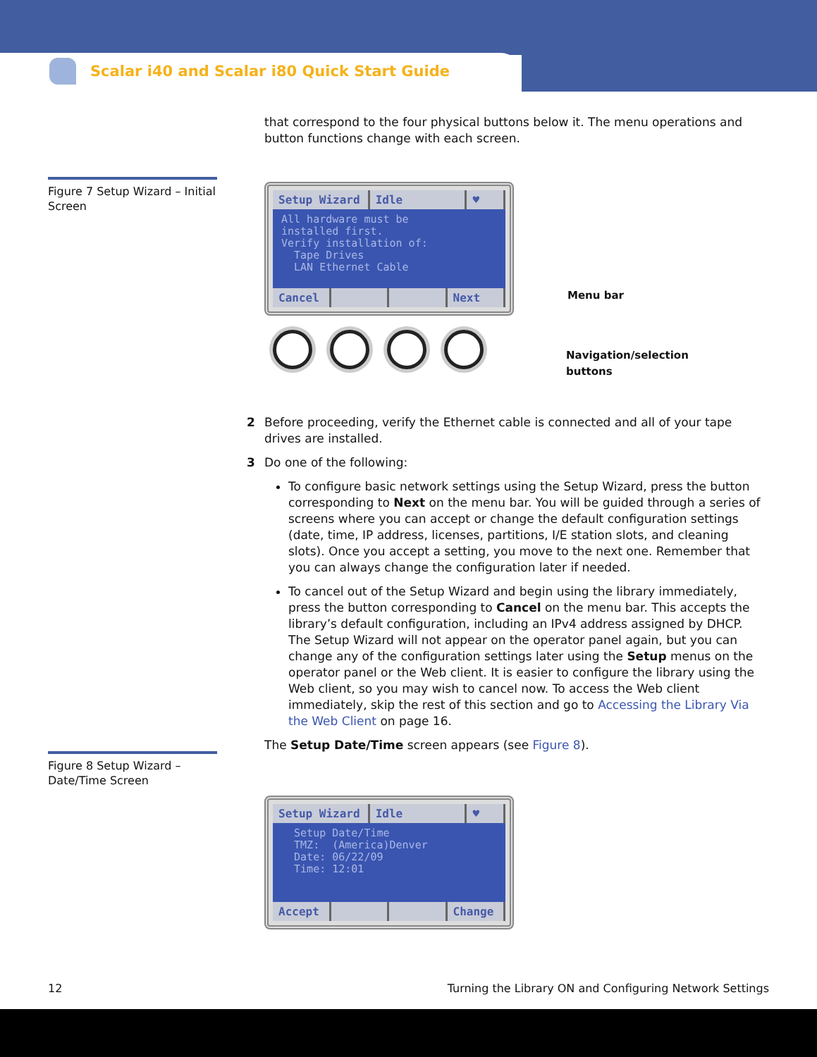Scalar i40 and Scalar i80 Quick Start Guide
that correspond to the four physical buttons below it. The menu operations and button functions change with each screen.
Setup Wizard Idle ♥
All hardware must be installed first. Verify installation of: Tape Drives LAN Ethernet Cable
Cancel Next
Menu bar
Navigation/selection
buttons
2 Before proceeding, verify the Ethernet cable is connected and all of your tape drives are installed.
3 Do one of the following:
To configure basic network settings using the Setup Wizard, press the button corresponding to Next on the menu bar. You will be guided through a series of screens where you can accept or change the default configuration settings (date, time, IP address, licenses, partitions, I/E station slots, and cleaning slots). Once you accept a setting, you move to the next one. Remember that you can always change the configuration later if needed.
To cancel out of the Setup Wizard and begin using the library immediately, press the button corresponding to Cancel on the menu bar. This accepts the library’s default configuration, including an IPv4 address assigned by DHCP. The Setup Wizard will not appear on the operator panel again, but you can change any of the configuration settings later using the Setup menus on the operator panel or the Web client. It is easier to configure the library using the Web client, so you may wish to cancel now. To access the Web client immediately, skip the rest of this section and go to Accessing the Library Via the Web Client on page 16.
The Setup Date/Time screen appears (see Figure 8).
Setup Wizard Idle ♥
Setup Date/Time TMZ: (America)Denver Date: 06/22/09 Time: 12:01
Accept Change
Figure 7 Setup Wizard – Initial Screen
Figure 8 Setup Wizard – Date/Time Screen
12 Turning the Library ON and Configuring Network Settings